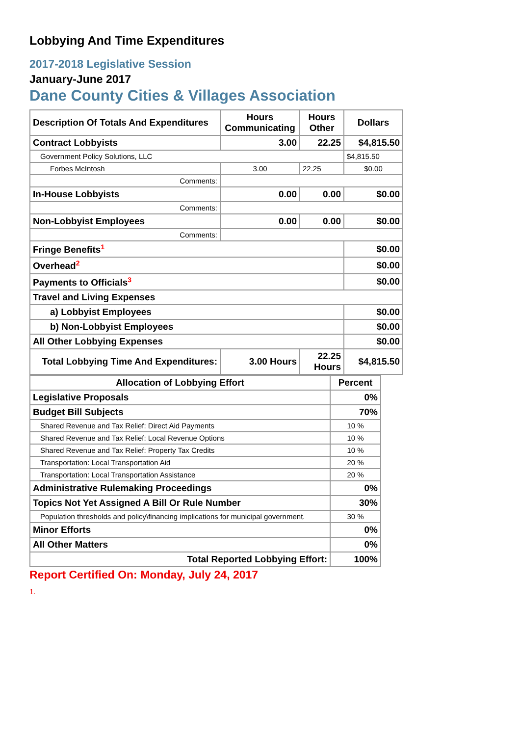Lobbying And Time Expenditures
2017-2018 Legislative Session
January-June 2017
Dane County Cities & Villages Association
| Description Of Totals And Expenditures | Hours Communicating | Hours Other | Dollars |
| --- | --- | --- | --- |
| Contract Lobbyists | 3.00 | 22.25 | $4,815.50 |
| Government Policy Solutions, LLC | | | $4,815.50 |
| Forbes McIntosh | 3.00 | 22.25 | $0.00 |
| Comments: | | | |
| In-House Lobbyists | 0.00 | 0.00 | $0.00 |
| Comments: | | | |
| Non-Lobbyist Employees | 0.00 | 0.00 | $0.00 |
| Comments: | | | |
| Fringe Benefits<sup>1</sup> | | | $0.00 |
| Overhead<sup>2</sup> | | | $0.00 |
| Payments to Officials<sup>3</sup> | | | $0.00 |
| Travel and Living Expenses | | | |
| a) Lobbyist Employees | | | $0.00 |
| b) Non-Lobbyist Employees | | | $0.00 |
| All Other Lobbying Expenses | | | $0.00 |
| Total Lobbying Time And Expenditures: | 3.00 Hours | 22.25 Hours | $4,815.50 |
| Allocation of Lobbying Effort | Percent |
| --- | --- |
| Legislative Proposals | 0% |
| Budget Bill Subjects | 70% |
| Shared Revenue and Tax Relief: Direct Aid Payments | 10 % |
| Shared Revenue and Tax Relief: Local Revenue Options | 10 % |
| Shared Revenue and Tax Relief: Property Tax Credits | 10 % |
| Transportation: Local Transportation Aid | 20 % |
| Transportation: Local Transportation Assistance | 20 % |
| Administrative Rulemaking Proceedings | 0% |
| Topics Not Yet Assigned A Bill Or Rule Number | 30% |
| Population thresholds and policy\financing implications for municipal government. | 30 % |
| Minor Efforts | 0% |
| All Other Matters | 0% |
| Total Reported Lobbying Effort: | 100% |
Report Certified On: Monday, July 24, 2017
1.